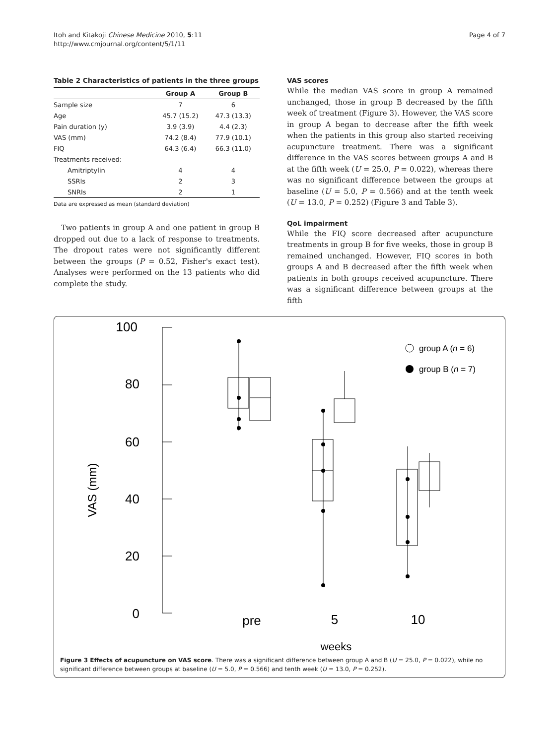Itoh and Kitakoji Chinese Medicine 2010, 5:11
http://www.cmjournal.org/content/5/1/11
Page 4 of 7
Table 2 Characteristics of patients in the three groups
| | Group A | Group B |
| --- | --- | --- |
| Sample size | 7 | 6 |
| Age | 45.7 (15.2) | 47.3 (13.3) |
| Pain duration (y) | 3.9 (3.9) | 4.4 (2.3) |
| VAS (mm) | 74.2 (8.4) | 77.9 (10.1) |
| FIQ | 64.3 (6.4) | 66.3 (11.0) |
| Treatments received: | | |
| Amitriptylin | 4 | 4 |
| SSRIs | 2 | 3 |
| SNRIs | 2 | 1 |
Data are expressed as mean (standard deviation)
Two patients in group A and one patient in group B dropped out due to a lack of response to treatments. The dropout rates were not significantly different between the groups (P = 0.52, Fisher's exact test). Analyses were performed on the 13 patients who did complete the study.
VAS scores
While the median VAS score in group A remained unchanged, those in group B decreased by the fifth week of treatment (Figure 3). However, the VAS score in group A began to decrease after the fifth week when the patients in this group also started receiving acupuncture treatment. There was a significant difference in the VAS scores between groups A and B at the fifth week (U = 25.0, P = 0.022), whereas there was no significant difference between the groups at baseline (U = 5.0, P = 0.566) and at the tenth week (U = 13.0, P = 0.252) (Figure 3 and Table 3).
QoL impairment
While the FIQ score decreased after acupuncture treatments in group B for five weeks, those in group B remained unchanged. However, FIQ scores in both groups A and B decreased after the fifth week when patients in both groups received acupuncture. There was a significant difference between groups at the fifth
100
80
60
40
20
0
VAS (mm)
group A (n = 6)
group B (n = 7)
pre
5
10
weeks
Figure 3 Effects of acupuncture on VAS score. There was a significant difference between group A and B (U = 25.0, P = 0.022), while no significant difference between groups at baseline (U = 5.0, P = 0.566) and tenth week (U = 13.0, P = 0.252).